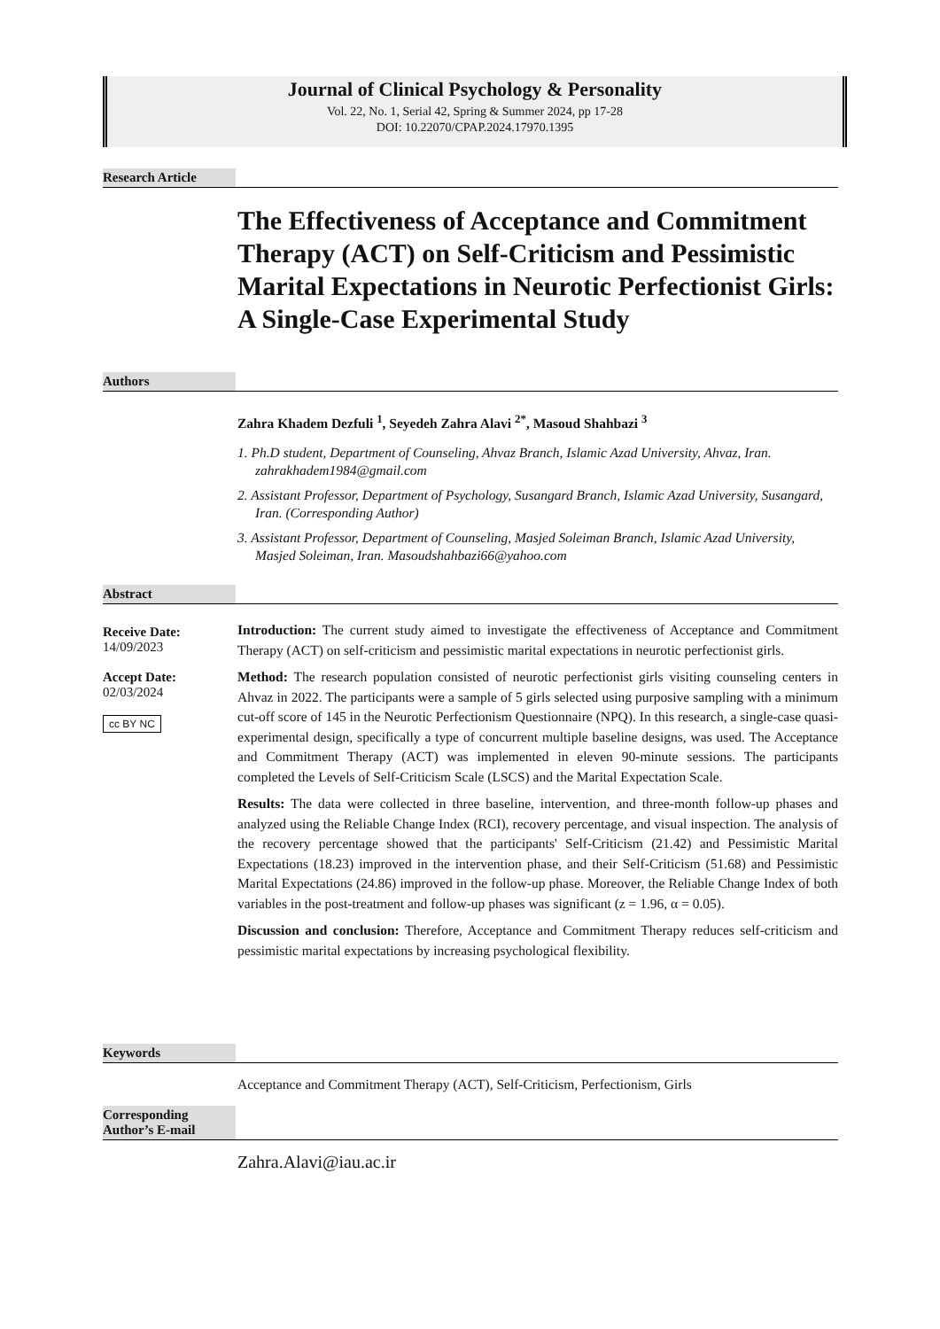Journal of Clinical Psychology & Personality
Vol. 22, No. 1, Serial 42, Spring & Summer 2024, pp 17-28
DOI: 10.22070/CPAP.2024.17970.1395
Research Article
The Effectiveness of Acceptance and Commitment Therapy (ACT) on Self-Criticism and Pessimistic Marital Expectations in Neurotic Perfectionist Girls: A Single-Case Experimental Study
Authors
Zahra Khadem Dezfuli <sup>1</sup>, Seyedeh Zahra Alavi <sup>2*</sup>, Masoud Shahbazi <sup>3</sup>
1. Ph.D student, Department of Counseling, Ahvaz Branch, Islamic Azad University, Ahvaz, Iran. zahrakhadem1984@gmail.com
2. Assistant Professor, Department of Psychology, Susangard Branch, Islamic Azad University, Susangard, Iran. (Corresponding Author)
3. Assistant Professor, Department of Counseling, Masjed Soleiman Branch, Islamic Azad University, Masjed Soleiman, Iran. Masoudshahbazi66@yahoo.com
Abstract
Receive Date:
14/09/2023
Accept Date:
02/03/2024
cc BY NC
Introduction: The current study aimed to investigate the effectiveness of Acceptance and Commitment Therapy (ACT) on self-criticism and pessimistic marital expectations in neurotic perfectionist girls.
Method: The research population consisted of neurotic perfectionist girls visiting counseling centers in Ahvaz in 2022. The participants were a sample of 5 girls selected using purposive sampling with a minimum cut-off score of 145 in the Neurotic Perfectionism Questionnaire (NPQ). In this research, a single-case quasi-experimental design, specifically a type of concurrent multiple baseline designs, was used. The Acceptance and Commitment Therapy (ACT) was implemented in eleven 90-minute sessions. The participants completed the Levels of Self-Criticism Scale (LSCS) and the Marital Expectation Scale.
Results: The data were collected in three baseline, intervention, and three-month follow-up phases and analyzed using the Reliable Change Index (RCI), recovery percentage, and visual inspection. The analysis of the recovery percentage showed that the participants' Self-Criticism (21.42) and Pessimistic Marital Expectations (18.23) improved in the intervention phase, and their Self-Criticism (51.68) and Pessimistic Marital Expectations (24.86) improved in the follow-up phase. Moreover, the Reliable Change Index of both variables in the post-treatment and follow-up phases was significant (z = 1.96, α = 0.05).
Discussion and conclusion: Therefore, Acceptance and Commitment Therapy reduces self-criticism and pessimistic marital expectations by increasing psychological flexibility.
Keywords
Acceptance and Commitment Therapy (ACT), Self-Criticism, Perfectionism, Girls
Corresponding
Author’s E-mail
Zahra.Alavi@iau.ac.ir